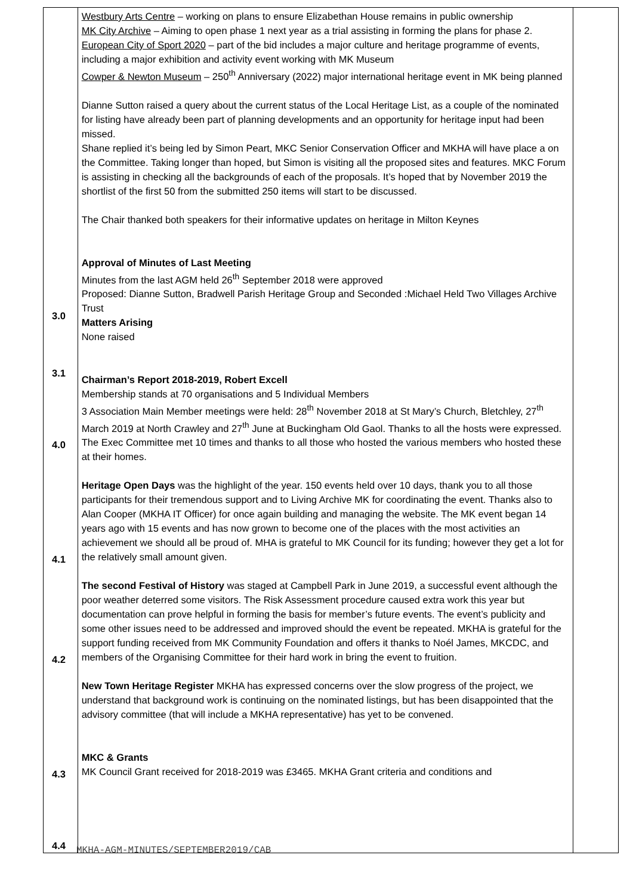| 3.0 3.1 4.0 4.1 4.2 4.3 4.4 | Westbury Arts Centre – working on plans to ensure Elizabethan House remains in public ownership MK City Archive – Aiming to open phase 1 next year as a trial assisting in forming the plans for phase 2. European City of Sport 2020 – part of the bid includes a major culture and heritage programme of events, including a major exhibition and activity event working with MK Museum Cowper & Newton Museum – 250<sup>th</sup> Anniversary (2022) major international heritage event in MK being planned Dianne Sutton raised a query about the current status of the Local Heritage List, as a couple of the nominated for listing have already been part of planning developments and an opportunity for heritage input had been missed. Shane replied it’s being led by Simon Peart, MKC Senior Conservation Officer and MKHA will have place a on the Committee. Taking longer than hoped, but Simon is visiting all the proposed sites and features. MKC Forum is assisting in checking all the backgrounds of each of the proposals. It’s hoped that by November 2019 the shortlist of the first 50 from the submitted 250 items will start to be discussed. The Chair thanked both speakers for their informative updates on heritage in Milton Keynes Approval of Minutes of Last Meeting Minutes from the last AGM held 26<sup>th</sup> September 2018 were approved Proposed: Dianne Sutton, Bradwell Parish Heritage Group and Seconded :Michael Held Two Villages Archive Trust Matters Arising None raised Chairman’s Report 2018-2019, Robert Excell Membership stands at 70 organisations and 5 Individual Members 3 Association Main Member meetings were held: 28<sup>th</sup> November 2018 at St Mary’s Church, Bletchley, 27<sup>th</sup> March 2019 at North Crawley and 27<sup>th</sup> June at Buckingham Old Gaol. Thanks to all the hosts were expressed. The Exec Committee met 10 times and thanks to all those who hosted the various members who hosted these at their homes. Heritage Open Days was the highlight of the year. 150 events held over 10 days, thank you to all those participants for their tremendous support and to Living Archive MK for coordinating the event. Thanks also to Alan Cooper (MKHA IT Officer) for once again building and managing the website. The MK event began 14 years ago with 15 events and has now grown to become one of the places with the most activities an achievement we should all be proud of. MHA is grateful to MK Council for its funding; however they get a lot for the relatively small amount given. The second Festival of History was staged at Campbell Park in June 2019, a successful event although the poor weather deterred some visitors. The Risk Assessment procedure caused extra work this year but documentation can prove helpful in forming the basis for member’s future events. The event’s publicity and some other issues need to be addressed and improved should the event be repeated. MKHA is grateful for the support funding received from MK Community Foundation and offers it thanks to Noél James, MKCDC, and members of the Organising Committee for their hard work in bring the event to fruition. New Town Heritage Register MKHA has expressed concerns over the slow progress of the project, we understand that background work is continuing on the nominated listings, but has been disappointed that the advisory committee (that will include a MKHA representative) has yet to be convened. MKC & Grants MK Council Grant received for 2018-2019 was £3465. MKHA Grant criteria and conditions and | |
MKHA-AGM-MINUTES/SEPTEMBER2019/CAB